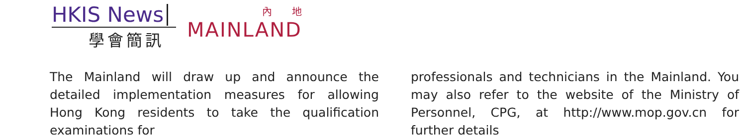HKIS News
學會簡訊
內地
MAINLAND
The Mainland will draw up and announce the detailed implementation measures for allowing Hong Kong residents to take the qualification examinations for
professionals and technicians in the Mainland. You may also refer to the website of the Ministry of Personnel, CPG, at http://www.mop.gov.cn for further details